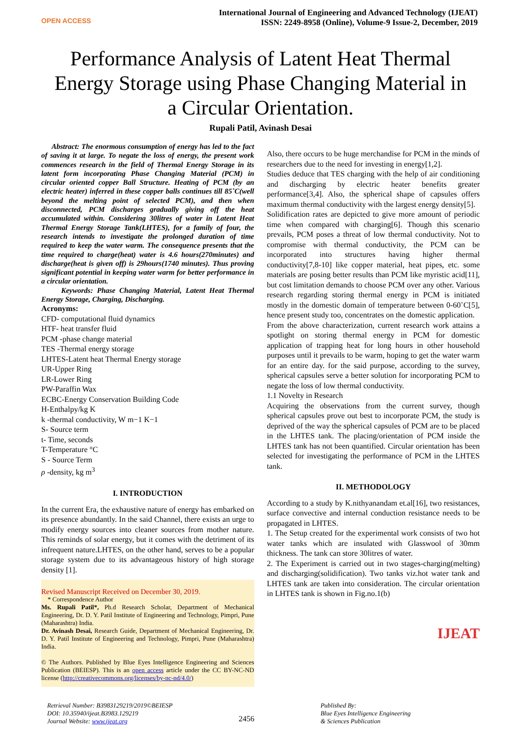OPEN ACCESS
International Journal of Engineering and Advanced Technology (IJEAT)
ISSN: 2249-8958 (Online), Volume-9 Issue-2, December, 2019
Performance Analysis of Latent Heat Thermal Energy Storage using Phase Changing Material in a Circular Orientation.
Rupali Patil, Avinash Desai
Abstract: The enormous consumption of energy has led to the fact of saving it at large. To negate the loss of energy, the present work commences research in the field of Thermal Energy Storage in its latent form incorporating Phase Changing Material (PCM) in circular oriented copper Ball Structure. Heating of PCM (by an electric heater) inferred in these copper balls continues till 85˚C(well beyond the melting point of selected PCM), and then when disconnected, PCM discharges gradually giving off the heat accumulated within. Considering 30litres of water in Latent Heat Thermal Energy Storage Tank(LHTES), for a family of four, the research intends to investigate the prolonged duration of time required to keep the water warm. The consequence presents that the time required to charge(heat) water is 4.6 hours(270minutes) and discharge(heat is given off) is 29hours(1740 minutes). Thus proving significant potential in keeping water warm for better performance in a circular orientation.
Keywords: Phase Changing Material, Latent Heat Thermal Energy Storage, Charging, Discharging.
Acronyms:
CFD- computational fluid dynamics
HTF- heat transfer fluid
PCM -phase change material
TES -Thermal energy storage
LHTES-Latent heat Thermal Energy storage
UR-Upper Ring
LR-Lower Ring
PW-Paraffin Wax
ECBC-Energy Conservation Building Code
H-Enthalpy/kg K
k -thermal conductivity, W m−1 K−1
S- Source term
t- Time, seconds
T-Temperature °C
S - Source Term
ρ -density, kg m<sup>3</sup>
I. INTRODUCTION
In the current Era, the exhaustive nature of energy has embarked on its presence abundantly. In the said Channel, there exists an urge to modify energy sources into cleaner sources from mother nature. This reminds of solar energy, but it comes with the detriment of its infrequent nature.LHTES, on the other hand, serves to be a popular storage system due to its advantageous history of high storage density [1].
Revised Manuscript Received on December 30, 2019.
* Correspondence Author
Ms. Rupali Patil*, Ph.d Research Scholar, Department of Mechanical Engineering, Dr. D. Y. Patil Institute of Engineering and Technology, Pimpri, Pune (Maharashtra) India.
Dr. Avinash Desai, Research Guide, Department of Mechanical Engineering, Dr. D. Y. Patil Institute of Engineering and Technology, Pimpri, Pune (Maharashtra) India.
© The Authors. Published by Blue Eyes Intelligence Engineering and Sciences Publication (BEIESP). This is an open access article under the CC BY-NC-ND license (http://creativecommons.org/licenses/by-nc-nd/4.0/)
Also, there occurs to be huge merchandise for PCM in the minds of researchers due to the need for investing in energy[1,2].
Studies deduce that TES charging with the help of air conditioning and discharging by electric heater benefits greater performance[3,4]. Also, the spherical shape of capsules offers maximum thermal conductivity with the largest energy density[5].
Solidification rates are depicted to give more amount of periodic time when compared with charging[6]. Though this scenario prevails, PCM poses a threat of low thermal conductivity. Not to compromise with thermal conductivity, the PCM can be incorporated into structures having higher thermal conductivity[7,8-10] like copper material, heat pipes, etc. some materials are posing better results than PCM like myristic acid[11], but cost limitation demands to choose PCM over any other. Various research regarding storing thermal energy in PCM is initiated mostly in the domestic domain of temperature between 0-60˚C[5], hence present study too, concentrates on the domestic application.
From the above characterization, current research work attains a spotlight on storing thermal energy in PCM for domestic application of trapping heat for long hours in other household purposes until it prevails to be warm, hoping to get the water warm for an entire day. for the said purpose, according to the survey, spherical capsules serve a better solution for incorporating PCM to negate the loss of low thermal conductivity.
1.1 Novelty in Research
Acquiring the observations from the current survey, though spherical capsules prove out best to incorporate PCM, the study is deprived of the way the spherical capsules of PCM are to be placed in the LHTES tank. The placing/orientation of PCM inside the LHTES tank has not been quantified. Circular orientation has been selected for investigating the performance of PCM in the LHTES tank.
II. METHODOLOGY
According to a study by K.nithyanandam et.al[16], two resistances, surface convective and internal conduction resistance needs to be propagated in LHTES.
1. The Setup created for the experimental work consists of two hot water tanks which are insulated with Glasswool of 30mm thickness. The tank can store 30litres of water.
2. The Experiment is carried out in two stages-charging(melting) and discharging(solidification). Two tanks viz.hot water tank and LHTES tank are taken into consideration. The circular orientation in LHTES tank is shown in Fig.no.1(b)
IJEAT
Retrieval Number: B3983129219/2019©BEIESP
DOI: 10.35940/ijeat.B3983.129219
Journal Website: www.ijeat.org
2456
Published By:
Blue Eyes Intelligence Engineering
& Sciences Publication